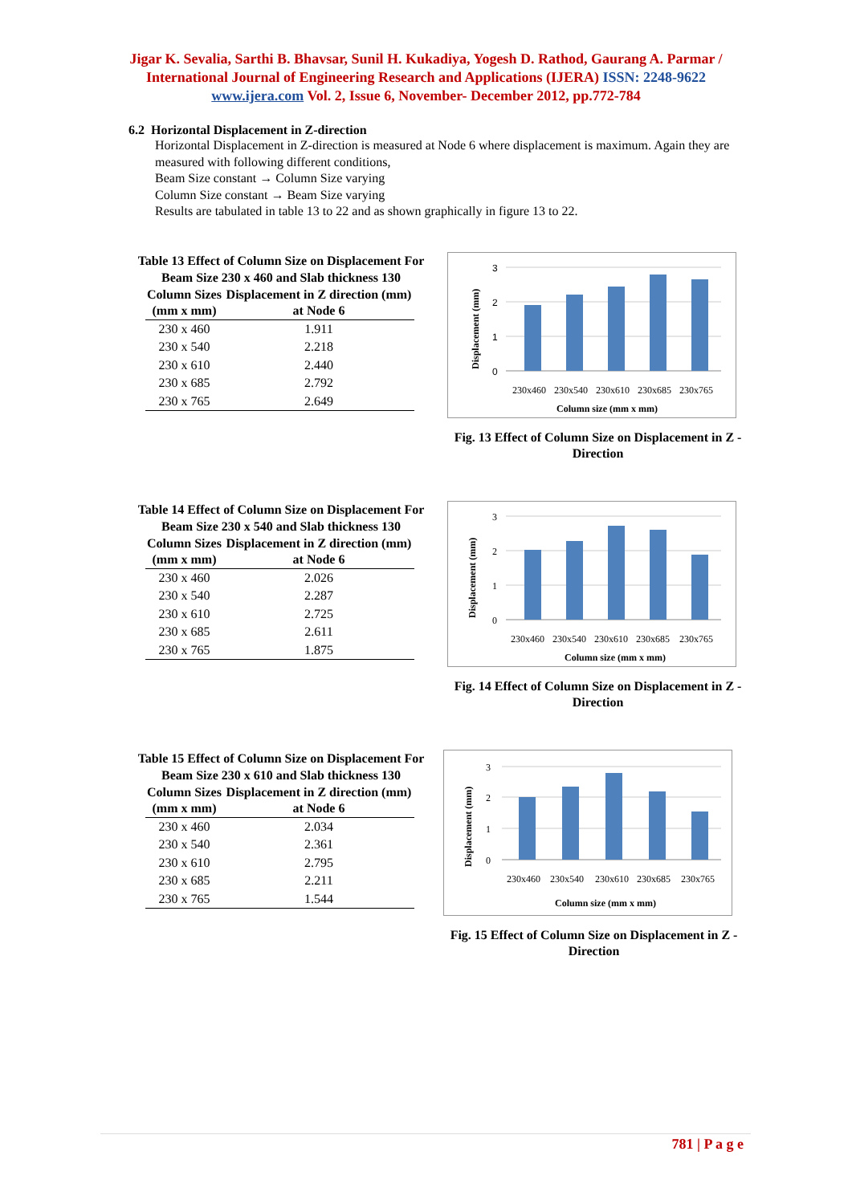Jigar K. Sevalia, Sarthi B. Bhavsar, Sunil H. Kukadiya, Yogesh D. Rathod, Gaurang A. Parmar / International Journal of Engineering Research and Applications (IJERA) ISSN: 2248-9622 www.ijera.com Vol. 2, Issue 6, November- December 2012, pp.772-784
6.2 Horizontal Displacement in Z-direction
Horizontal Displacement in Z-direction is measured at Node 6 where displacement is maximum. Again they are measured with following different conditions,
Beam Size constant → Column Size varying
Column Size constant → Beam Size varying
Results are tabulated in table 13 to 22 and as shown graphically in figure 13 to 22.
Table 13 Effect of Column Size on Displacement For Beam Size 230 x 460 and Slab thickness 130
| Column Sizes (mm x mm) | Displacement in Z direction (mm) at Node 6 |
| --- | --- |
| 230 x 460 | 1.911 |
| 230 x 540 | 2.218 |
| 230 x 610 | 2.440 |
| 230 x 685 | 2.792 |
| 230 x 765 | 2.649 |
3
2
1
0
230x460
230x540
230x610
230x685
230x765
Column size (mm x mm)
Displacement (mm)
Fig. 13 Effect of Column Size on Displacement in Z - Direction
Table 14 Effect of Column Size on Displacement For Beam Size 230 x 540 and Slab thickness 130
| Column Sizes (mm x mm) | Displacement in Z direction (mm) at Node 6 |
| --- | --- |
| 230 x 460 | 2.026 |
| 230 x 540 | 2.287 |
| 230 x 610 | 2.725 |
| 230 x 685 | 2.611 |
| 230 x 765 | 1.875 |
3
2
1
0
230x460
230x540
230x610
230x685
230x765
Column size (mm x mm)
Displacement (mm)
Fig. 14 Effect of Column Size on Displacement in Z - Direction
Table 15 Effect of Column Size on Displacement For Beam Size 230 x 610 and Slab thickness 130
| Column Sizes (mm x mm) | Displacement in Z direction (mm) at Node 6 |
| --- | --- |
| 230 x 460 | 2.034 |
| 230 x 540 | 2.361 |
| 230 x 610 | 2.795 |
| 230 x 685 | 2.211 |
| 230 x 765 | 1.544 |
3
2
1
0
230x460
230x540
230x610
230x685
230x765
Column size (mm x mm)
Displacement (mm)
Fig. 15 Effect of Column Size on Displacement in Z - Direction
781 | P a g e